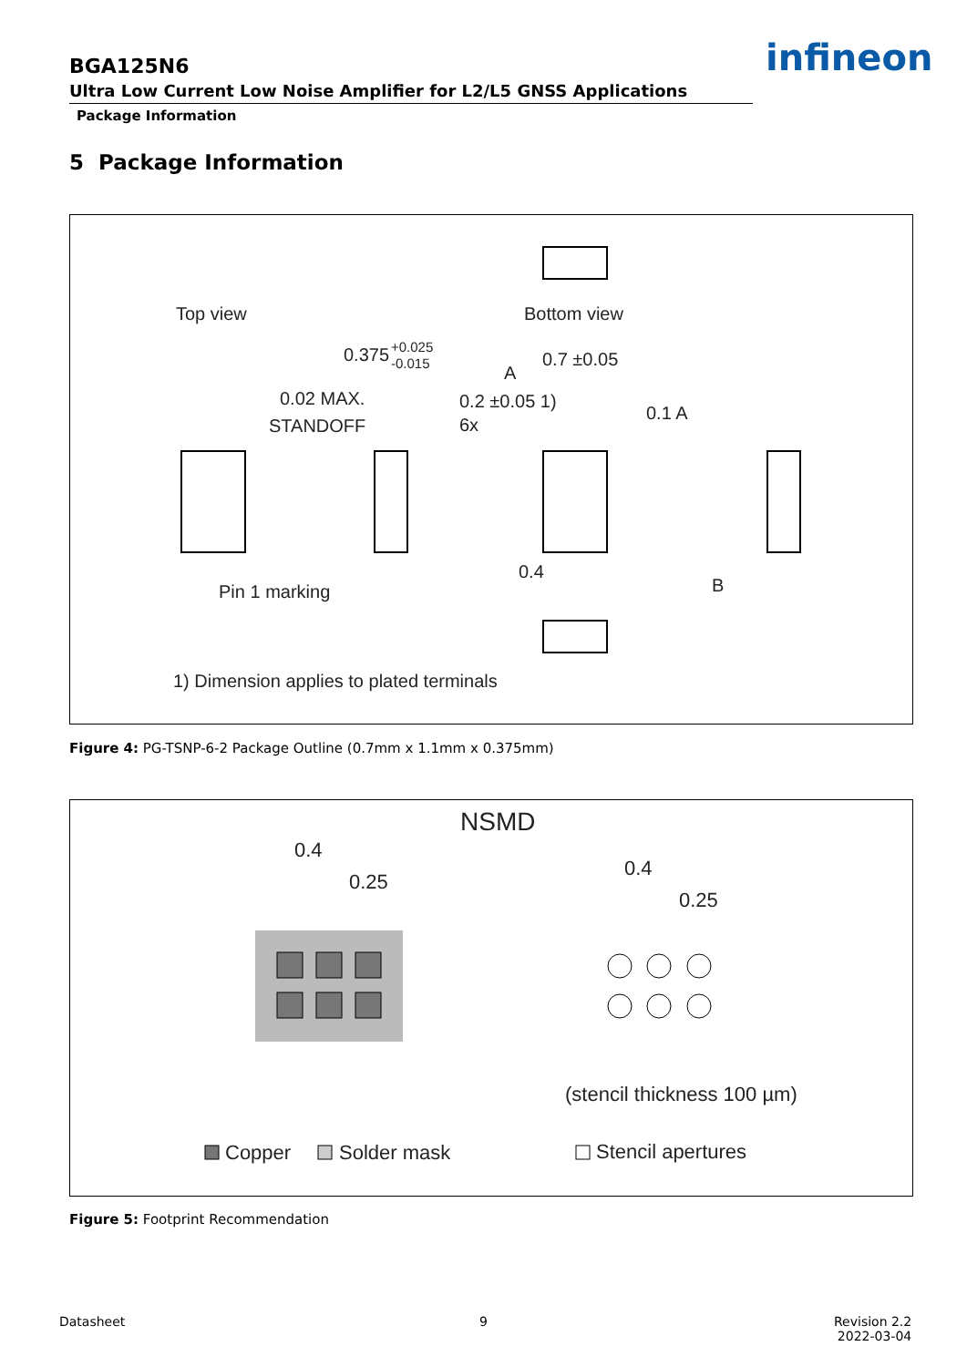BGA125N6
Ultra Low Current Low Noise Amplifier for L2/L5 GNSS Applications
Package Information
infineon
5 Package Information
Top view
Bottom view
0.375
+0.025
-0.015
0.02 MAX.
STANDOFF
0.7 ±0.05
A
0.2 ±0.05 1)
6x
0.1 A
0.4
B
Pin 1 marking
1) Dimension applies to plated terminals
Figure 4: PG-TSNP-6-2 Package Outline (0.7mm x 1.1mm x 0.375mm)
NSMD
0.4
0.25
0.4
0.25
(stencil thickness 100 µm)
Copper
Solder mask
Stencil apertures
Figure 5: Footprint Recommendation
Datasheet 9
Revision 2.2
2022-03-04